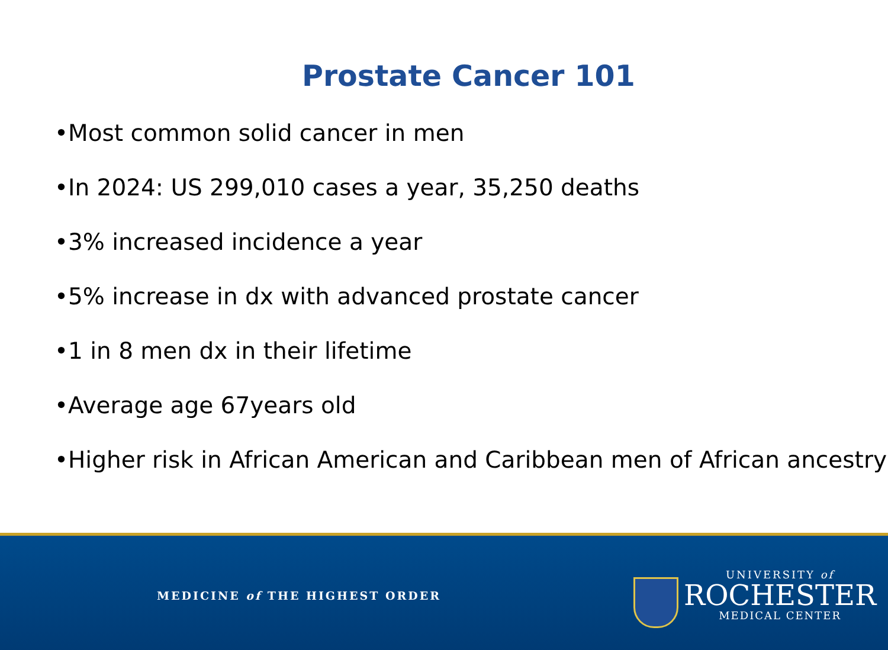Prostate Cancer 101
•Most common solid cancer in men
•In 2024: US 299,010 cases a year, 35,250 deaths
•3% increased incidence a year
•5% increase in dx with advanced prostate cancer
•1 in 8 men dx in their lifetime
•Average age 67years old
•Higher risk in African American and Caribbean men of African ancestry
MEDICINE of THE HIGHEST ORDER
UNIVERSITY of
ROCHESTER
MEDICAL CENTER